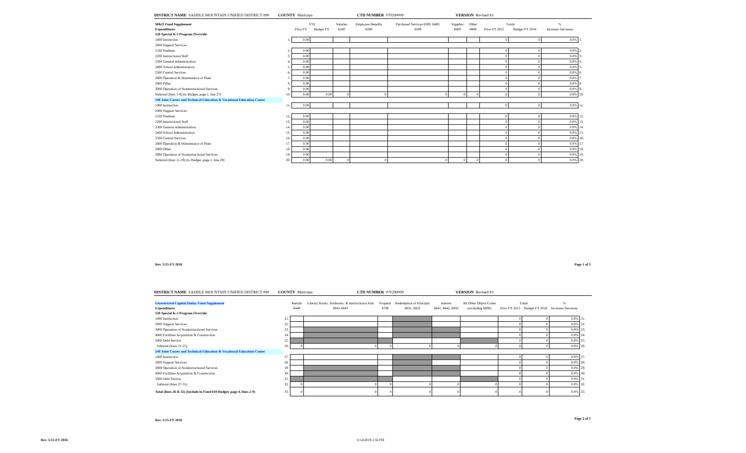DISTRICT NAME SADDLE MOUNTAIN UNIFIED DISTRICT #90 COUNTY Maricopa CTD NUMBER 070290000 VERSION Revised #3
| M&O Fund Supplement | | FTE | | Salaries | Employee Benefits | Purchased Services 6300, 6400, | Supplies | Other | Totals | | % | |
| --- | --- | --- | --- | --- | --- | --- | --- | --- | --- | --- | --- | --- |
| Expenditures | | Prior FY | Budget FY | 6100 | 6200 | 6500 | 6600 | 6800 | Prior FY 2015 | Budget FY 2016 | Increase/ Decrease | |
| 520 Special K-3 Program Override | | | | | | | | | | | | |
| 1000 Instruction | 1. | 0.00 | | | | | | | 0 | 0 | 0.0% | 1. |
| 2000 Support Services | | | | | | | | | | | | |
| 2100 Students | 2. | 0.00 | | | | | | | 0 | 0 | 0.0% | 2. |
| 2200 Instructional Staff | 3. | 0.00 | | | | | | | 0 | 0 | 0.0% | 3. |
| 2300 General Administration | 4. | 0.00 | | | | | | | 0 | 0 | 0.0% | 4. |
| 2400 School Administration | 5. | 0.00 | | | | | | | 0 | 0 | 0.0% | 5. |
| 2500 Central Services | 6. | 0.00 | | | | | | | 0 | 0 | 0.0% | 6. |
| 2600 Operation & Maintenance of Plant | 7. | 0.00 | | | | | | | 0 | 0 | 0.0% | 7. |
| 2900 Other | 8. | 0.00 | | | | | | | 0 | 0 | 0.0% | 8. |
| 3000 Operation of Noninstructional Services | 9. | 0.00 | | | | | | | 0 | 0 | 0.0% | 9. |
| Subtotal (lines 1-9) (to Budget, page 1, line 27) | 10. | 0.00 | 0.00 | 0 | 0 | 0 | 0 | 0 | 0 | 0 | 0.0% | 10. |
| 540 Joint Career and Technical Education & Vocational Education Center | | | | | | | | | | | | |
| 1000 Instruction | 11. | 0.00 | | | | | | | 0 | 0 | 0.0% | 11. |
| 2000 Support Services | | | | | | | | | | | | |
| 2100 Students | 12. | 0.00 | | | | | | | 0 | 0 | 0.0% | 12. |
| 2200 Instructional Staff | 13. | 0.00 | | | | | | | 0 | 0 | 0.0% | 13. |
| 2300 General Administration | 14. | 0.00 | | | | | | | 0 | 0 | 0.0% | 14. |
| 2400 School Administration | 15. | 0.00 | | | | | | | 0 | 0 | 0.0% | 15. |
| 2500 Central Services | 16. | 0.00 | | | | | | | 0 | 0 | 0.0% | 16. |
| 2600 Operation & Maintenance of Plant | 17. | 0.00 | | | | | | | 0 | 0 | 0.0% | 17. |
| 2900 Other | 18. | 0.00 | | | | | | | 0 | 0 | 0.0% | 18. |
| 3000 Operation of Noninstructional Services | 19. | 0.00 | | | | | | | 0 | 0 | 0.0% | 19. |
| Subtotal (lines 11-19) (to Budget, page 1, line 29) | 20. | 0.00 | 0.00 | 0 | 0 | 0 | 0 | 0 | 0 | 0 | 0.0% | 20. |
Rev. 5/15-FY 2016 Page 1 of 3
DISTRICT NAME SADDLE MOUNTAIN UNIFIED DISTRICT #90 COUNTY Maricopa CTD NUMBER 070290000 VERSION Revised #3
| Unrestricted Capital Outlay Fund Supplement | | Rentals | Library Books, Textbooks, & Instructional Aids | Property | Redemption of Principal | Interest | All Other Object Codes | Totals | | % | |
| --- | --- | --- | --- | --- | --- | --- | --- | --- | --- | --- | --- |
| Expenditures | | 6440 | 6641-6643 | 6700 | 6831, 6832 | 6841, 6842, 6850 | (excluding 6900) | Prior FY 2015 | Budget FY 2016 | Increase/ Decrease | |
| 520 Special K-3 Program Override | | | | | | | | | | | |
| 1000 Instruction | 21. | | | | | | | 0 | 0 | 0.0% | 21. |
| 2000 Support Services | 22. | | | | | | | 0 | 0 | 0.0% | 22. |
| 3000 Operation of Noninstructional Services | 23. | | | | | | | 0 | 0 | 0.0% | 23. |
| 4000 Facilities Acquisition & Construction | 24. | | | | | | | 0 | 0 | 0.0% | 24. |
| 5000 Debt Service | 25. | | | | | | | 0 | 0 | 0.0% | 25. |
| Subtotal (lines 21-25) | 26. | 0 | 0 | 0 | 0 | 0 | 0 | 0 | 0 | 0.0% | 26. |
| 540 Joint Career and Technical Education & Vocational Education Center | | | | | | | | | | | |
| 1000 Instruction | 27. | | | | | | | 0 | 0 | 0.0% | 27. |
| 2000 Support Services | 28. | | | | | | | 0 | 0 | 0.0% | 28. |
| 3000 Operation of Noninstructional Services | 29. | | | | | | | 0 | 0 | 0.0% | 29. |
| 4000 Facilities Acquisition & Construction | 30. | | | | | | | 0 | 0 | 0.0% | 30. |
| 5000 Debt Service | 31. | | | | | | | 0 | 0 | 0.0% | 31. |
| Subtotal (lines 27-31) | 32. | 0 | 0 | 0 | 0 | 0 | 0 | 0 | 0 | 0.0% | 32. |
| Total (lines 26 & 32) (Include in Fund 610 Budget, page 4, lines 2-9) | 33. | 0 | 0 | 0 | 0 | 0 | 0 | 0 | 0 | 0.0% | 33. |
Rev. 5/15-FY 2016 Page 2 of 3
Rev. 5/15-FY 2016 6/14/2019 2:56 PM